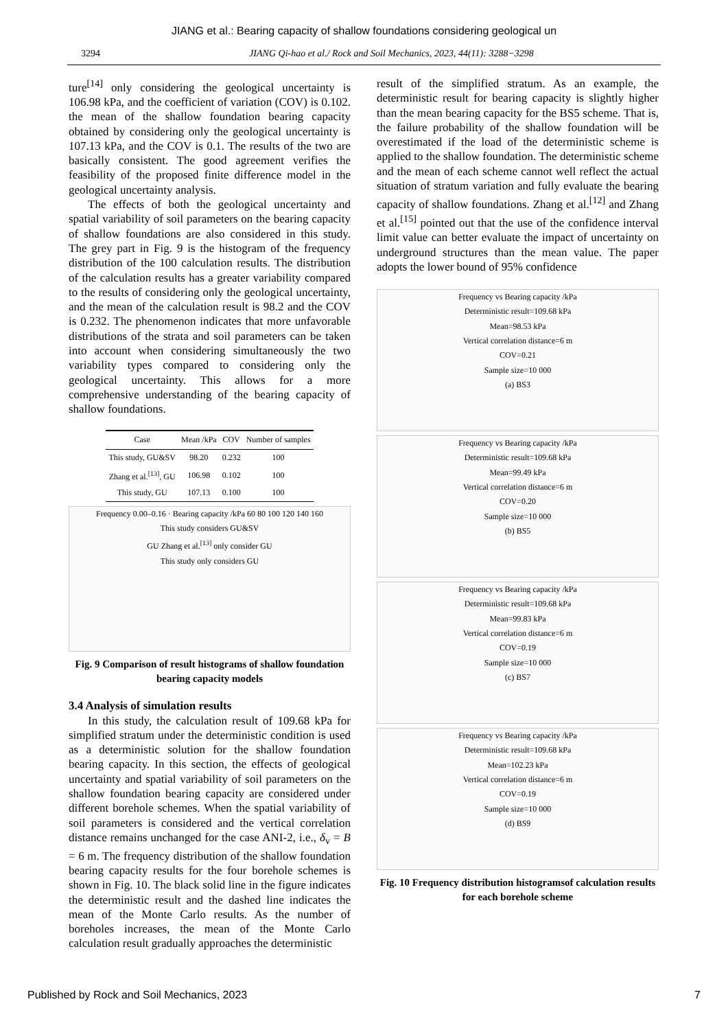JIANG et al.: Bearing capacity of shallow foundations considering geological un
3294 JIANG Qi-hao et al./ Rock and Soil Mechanics, 2023, 44(11): 3288−3298
ture<sup>[14]</sup> only considering the geological uncertainty is 106.98 kPa, and the coefficient of variation (COV) is 0.102. the mean of the shallow foundation bearing capacity obtained by considering only the geological uncertainty is 107.13 kPa, and the COV is 0.1. The results of the two are basically consistent. The good agreement verifies the feasibility of the proposed finite difference model in the geological uncertainty analysis.
The effects of both the geological uncertainty and spatial variability of soil parameters on the bearing capacity of shallow foundations are also considered in this study. The grey part in Fig. 9 is the histogram of the frequency distribution of the 100 calculation results. The distribution of the calculation results has a greater variability compared to the results of considering only the geological uncertainty, and the mean of the calculation result is 98.2 and the COV is 0.232. The phenomenon indicates that more unfavorable distributions of the strata and soil parameters can be taken into account when considering simultaneously the two variability types compared to considering only the geological uncertainty. This allows for a more comprehensive understanding of the bearing capacity of shallow foundations.
| Case | Mean /kPa | COV | Number of samples |
| --- | --- | --- | --- |
| This study, GU&SV | 98.20 | 0.232 | 100 |
| Zhang et al.<sup>[13]</sup>, GU | 106.98 | 0.102 | 100 |
| This study, GU | 107.13 | 0.100 | 100 |
Frequency 0.00–0.16 · Bearing capacity /kPa 60 80 100 120 140 160
This study considers GU&SV
GU Zhang et al.<sup>[13]</sup> only consider GU
This study only considers GU
Fig. 9 Comparison of result histograms of shallow foundation bearing capacity models
3.4 Analysis of simulation results
In this study, the calculation result of 109.68 kPa for simplified stratum under the deterministic condition is used as a deterministic solution for the shallow foundation bearing capacity. In this section, the effects of geological uncertainty and spatial variability of soil parameters on the shallow foundation bearing capacity are considered under different borehole schemes. When the spatial variability of soil parameters is considered and the vertical correlation distance remains unchanged for the case ANI-2, i.e., δ<sub>v</sub> = B = 6 m. The frequency distribution of the shallow foundation bearing capacity results for the four borehole schemes is shown in Fig. 10. The black solid line in the figure indicates the deterministic result and the dashed line indicates the mean of the Monte Carlo results. As the number of boreholes increases, the mean of the Monte Carlo calculation result gradually approaches the deterministic
result of the simplified stratum. As an example, the deterministic result for bearing capacity is slightly higher than the mean bearing capacity for the BS5 scheme. That is, the failure probability of the shallow foundation will be overestimated if the load of the deterministic scheme is applied to the shallow foundation. The deterministic scheme and the mean of each scheme cannot well reflect the actual situation of stratum variation and fully evaluate the bearing capacity of shallow foundations. Zhang et al.<sup>[12]</sup> and Zhang et al.<sup>[15]</sup> pointed out that the use of the confidence interval limit value can better evaluate the impact of uncertainty on underground structures than the mean value. The paper adopts the lower bound of 95% confidence
Frequency vs Bearing capacity /kPa
Deterministic result=109.68 kPa
Mean=98.53 kPa
Vertical correlation distance=6 m
COV=0.21
Sample size=10 000
(a) BS3
Frequency vs Bearing capacity /kPa
Deterministic result=109.68 kPa
Mean=99.49 kPa
Vertical correlation distance=6 m
COV=0.20
Sample size=10 000
(b) BS5
Frequency vs Bearing capacity /kPa
Deterministic result=109.68 kPa
Mean=99.83 kPa
Vertical correlation distance=6 m
COV=0.19
Sample size=10 000
(c) BS7
Frequency vs Bearing capacity /kPa
Deterministic result=109.68 kPa
Mean=102.23 kPa
Vertical correlation distance=6 m
COV=0.19
Sample size=10 000
(d) BS9
Fig. 10 Frequency distribution histogramsof calculation results for each borehole scheme
Published by Rock and Soil Mechanics, 2023 7